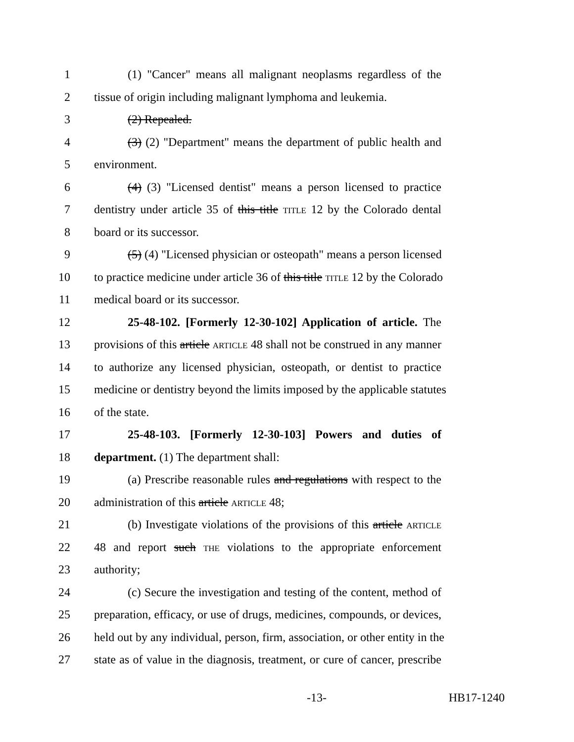1 (1) "Cancer" means all malignant neoplasms regardless of the
2 tissue of origin including malignant lymphoma and leukemia.
3 (2) Repealed.
4 (3) (2) "Department" means the department of public health and
5 environment.
6 (4) (3) "Licensed dentist" means a person licensed to practice
7 dentistry under article 35 of this title TITLE 12 by the Colorado dental
8 board or its successor.
9 (5) (4) "Licensed physician or osteopath" means a person licensed
10 to practice medicine under article 36 of this title TITLE 12 by the Colorado
11 medical board or its successor.
12 25-48-102. [Formerly 12-30-102] Application of article. The
13 provisions of this article ARTICLE 48 shall not be construed in any manner
14 to authorize any licensed physician, osteopath, or dentist to practice
15 medicine or dentistry beyond the limits imposed by the applicable statutes
16 of the state.
17 25-48-103. [Formerly 12-30-103] Powers and duties of
18 department. (1) The department shall:
19 (a) Prescribe reasonable rules and regulations with respect to the
20 administration of this article ARTICLE 48;
21 (b) Investigate violations of the provisions of this article ARTICLE
22 48 and report such THE violations to the appropriate enforcement
23 authority;
24 (c) Secure the investigation and testing of the content, method of
25 preparation, efficacy, or use of drugs, medicines, compounds, or devices,
26 held out by any individual, person, firm, association, or other entity in the
27 state as of value in the diagnosis, treatment, or cure of cancer, prescribe
-13- HB17-1240